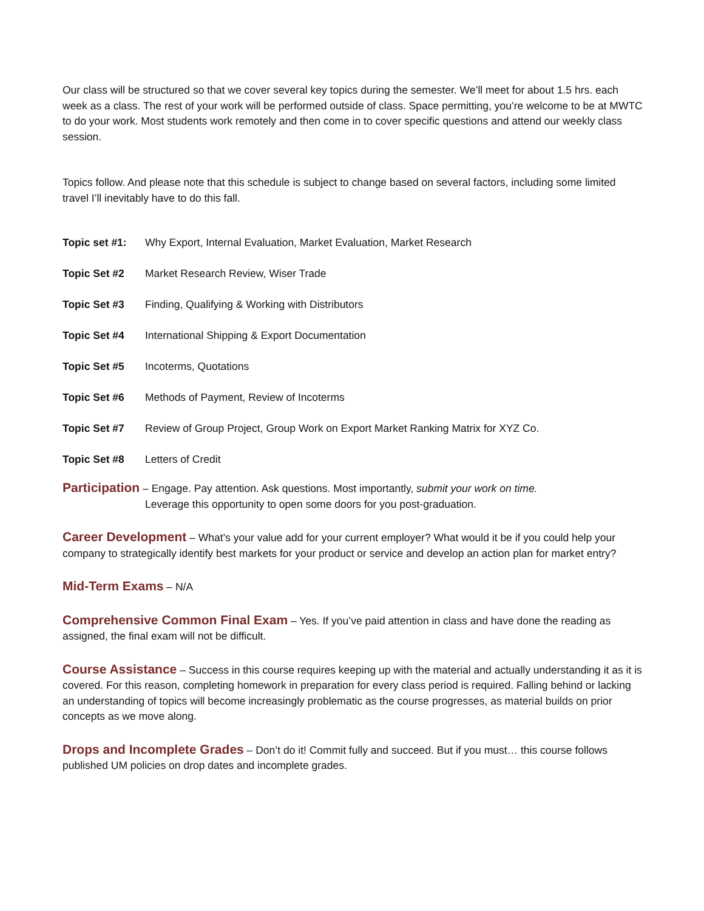Our class will be structured so that we cover several key topics during the semester. We’ll meet for about 1.5 hrs. each week as a class. The rest of your work will be performed outside of class. Space permitting, you’re welcome to be at MWTC to do your work. Most students work remotely and then come in to cover specific questions and attend our weekly class session.
Topics follow. And please note that this schedule is subject to change based on several factors, including some limited travel I’ll inevitably have to do this fall.
Topic set #1: Why Export, Internal Evaluation, Market Evaluation, Market Research
Topic Set #2 Market Research Review, Wiser Trade
Topic Set #3 Finding, Qualifying & Working with Distributors
Topic Set #4 International Shipping & Export Documentation
Topic Set #5 Incoterms, Quotations
Topic Set #6 Methods of Payment, Review of Incoterms
Topic Set #7 Review of Group Project, Group Work on Export Market Ranking Matrix for XYZ Co.
Topic Set #8 Letters of Credit
Participation – Engage. Pay attention. Ask questions. Most importantly, submit your work on time.
Leverage this opportunity to open some doors for you post-graduation.
Career Development – What’s your value add for your current employer? What would it be if you could help your company to strategically identify best markets for your product or service and develop an action plan for market entry?
Mid-Term Exams – N/A
Comprehensive Common Final Exam – Yes. If you’ve paid attention in class and have done the reading as assigned, the final exam will not be difficult.
Course Assistance – Success in this course requires keeping up with the material and actually understanding it as it is covered. For this reason, completing homework in preparation for every class period is required. Falling behind or lacking an understanding of topics will become increasingly problematic as the course progresses, as material builds on prior concepts as we move along.
Drops and Incomplete Grades – Don’t do it! Commit fully and succeed. But if you must… this course follows published UM policies on drop dates and incomplete grades.